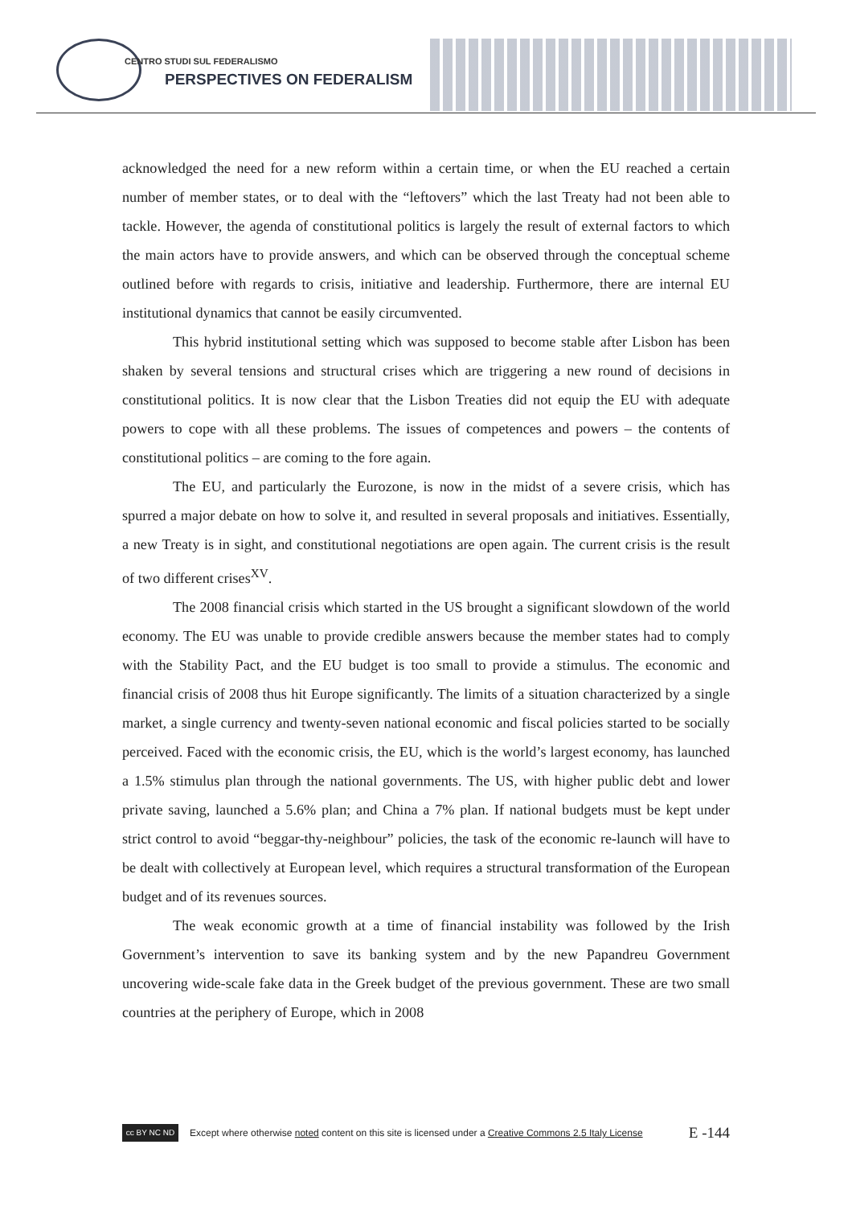CENTRO STUDI SUL FEDERALISMO
PERSPECTIVES ON FEDERALISM
acknowledged the need for a new reform within a certain time, or when the EU reached a certain number of member states, or to deal with the “leftovers” which the last Treaty had not been able to tackle. However, the agenda of constitutional politics is largely the result of external factors to which the main actors have to provide answers, and which can be observed through the conceptual scheme outlined before with regards to crisis, initiative and leadership. Furthermore, there are internal EU institutional dynamics that cannot be easily circumvented.
This hybrid institutional setting which was supposed to become stable after Lisbon has been shaken by several tensions and structural crises which are triggering a new round of decisions in constitutional politics. It is now clear that the Lisbon Treaties did not equip the EU with adequate powers to cope with all these problems. The issues of competences and powers – the contents of constitutional politics – are coming to the fore again.
The EU, and particularly the Eurozone, is now in the midst of a severe crisis, which has spurred a major debate on how to solve it, and resulted in several proposals and initiatives. Essentially, a new Treaty is in sight, and constitutional negotiations are open again. The current crisis is the result of two different crises<sup>XV</sup>.
The 2008 financial crisis which started in the US brought a significant slowdown of the world economy. The EU was unable to provide credible answers because the member states had to comply with the Stability Pact, and the EU budget is too small to provide a stimulus. The economic and financial crisis of 2008 thus hit Europe significantly. The limits of a situation characterized by a single market, a single currency and twenty-seven national economic and fiscal policies started to be socially perceived. Faced with the economic crisis, the EU, which is the world’s largest economy, has launched a 1.5% stimulus plan through the national governments. The US, with higher public debt and lower private saving, launched a 5.6% plan; and China a 7% plan. If national budgets must be kept under strict control to avoid “beggar-thy-neighbour” policies, the task of the economic re-launch will have to be dealt with collectively at European level, which requires a structural transformation of the European budget and of its revenues sources.
The weak economic growth at a time of financial instability was followed by the Irish Government’s intervention to save its banking system and by the new Papandreu Government uncovering wide-scale fake data in the Greek budget of the previous government. These are two small countries at the periphery of Europe, which in 2008
cc BY NC ND
Except where otherwise noted content on this site is licensed under a Creative Commons 2.5 Italy License E -144